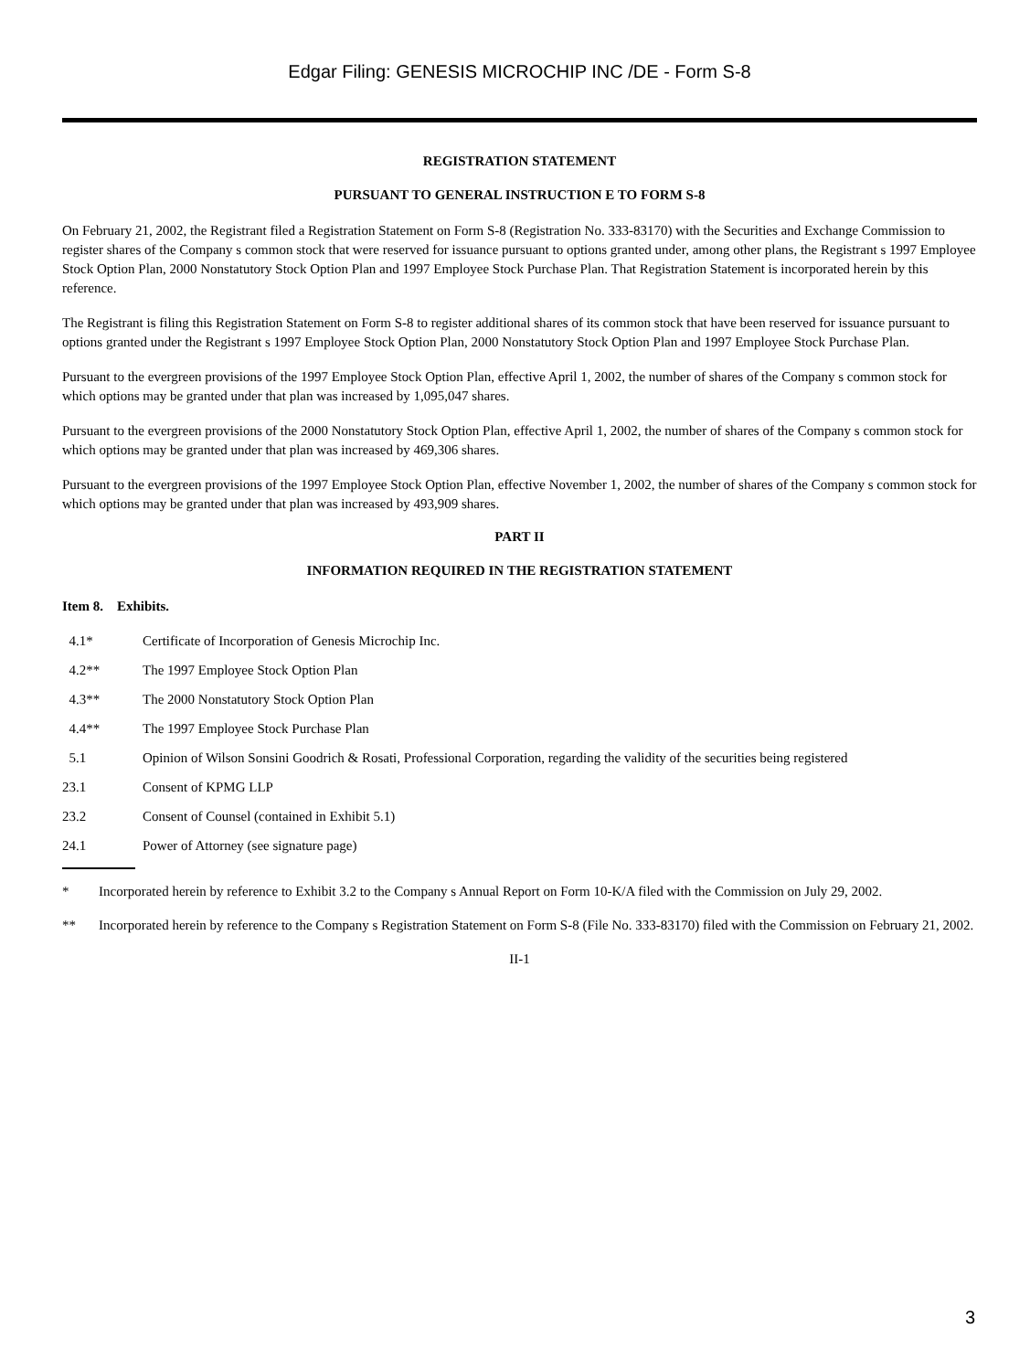Edgar Filing: GENESIS MICROCHIP INC /DE - Form S-8
REGISTRATION STATEMENT
PURSUANT TO GENERAL INSTRUCTION E TO FORM S-8
On February 21, 2002, the Registrant filed a Registration Statement on Form S-8 (Registration No. 333-83170) with the Securities and Exchange Commission to register shares of the Company s common stock that were reserved for issuance pursuant to options granted under, among other plans, the Registrant s 1997 Employee Stock Option Plan, 2000 Nonstatutory Stock Option Plan and 1997 Employee Stock Purchase Plan. That Registration Statement is incorporated herein by this reference.
The Registrant is filing this Registration Statement on Form S-8 to register additional shares of its common stock that have been reserved for issuance pursuant to options granted under the Registrant s 1997 Employee Stock Option Plan, 2000 Nonstatutory Stock Option Plan and 1997 Employee Stock Purchase Plan.
Pursuant to the evergreen provisions of the 1997 Employee Stock Option Plan, effective April 1, 2002, the number of shares of the Company s common stock for which options may be granted under that plan was increased by 1,095,047 shares.
Pursuant to the evergreen provisions of the 2000 Nonstatutory Stock Option Plan, effective April 1, 2002, the number of shares of the Company s common stock for which options may be granted under that plan was increased by 469,306 shares.
Pursuant to the evergreen provisions of the 1997 Employee Stock Option Plan, effective November 1, 2002, the number of shares of the Company s common stock for which options may be granted under that plan was increased by 493,909 shares.
PART II
INFORMATION REQUIRED IN THE REGISTRATION STATEMENT
Item 8. Exhibits.
| 4.1* | Certificate of Incorporation of Genesis Microchip Inc. |
| 4.2** | The 1997 Employee Stock Option Plan |
| 4.3** | The 2000 Nonstatutory Stock Option Plan |
| 4.4** | The 1997 Employee Stock Purchase Plan |
| 5.1 | Opinion of Wilson Sonsini Goodrich & Rosati, Professional Corporation, regarding the validity of the securities being registered |
| 23.1 | Consent of KPMG LLP |
| 23.2 | Consent of Counsel (contained in Exhibit 5.1) |
| 24.1 | Power of Attorney (see signature page) |
* Incorporated herein by reference to Exhibit 3.2 to the Company s Annual Report on Form 10-K/A filed with the Commission on July 29, 2002.
** Incorporated herein by reference to the Company s Registration Statement on Form S-8 (File No. 333-83170) filed with the Commission on February 21, 2002.
II-1
3